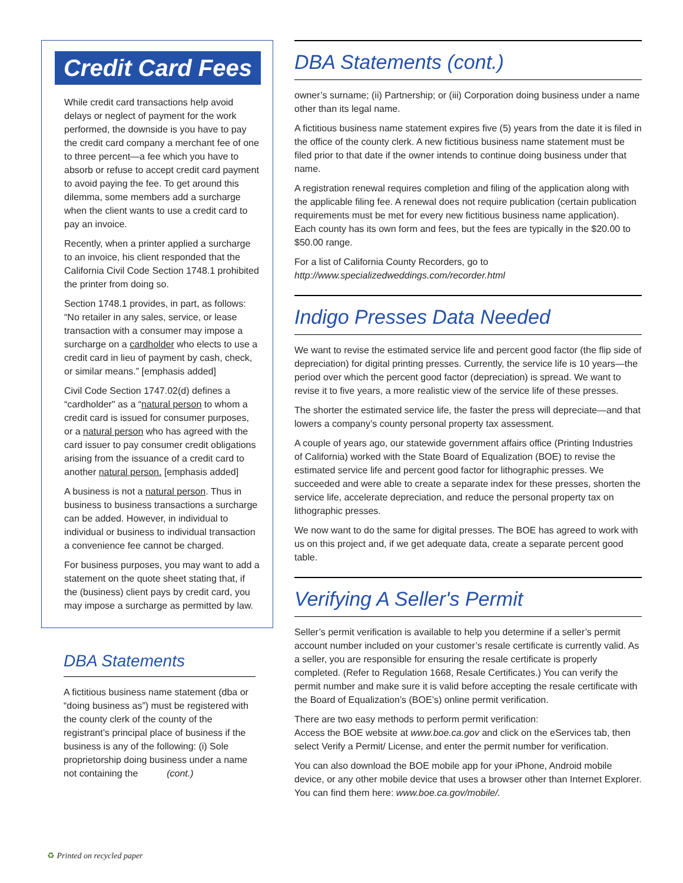Credit Card Fees
While credit card transactions help avoid delays or neglect of payment for the work performed, the downside is you have to pay the credit card company a merchant fee of one to three percent—a fee which you have to absorb or refuse to accept credit card payment to avoid paying the fee. To get around this dilemma, some members add a surcharge when the client wants to use a credit card to pay an invoice.
Recently, when a printer applied a surcharge to an invoice, his client responded that the California Civil Code Section 1748.1 prohibited the printer from doing so.
Section 1748.1 provides, in part, as follows: “No retailer in any sales, service, or lease transaction with a consumer may impose a surcharge on a cardholder who elects to use a credit card in lieu of payment by cash, check, or similar means.” [emphasis added]
Civil Code Section 1747.02(d) defines a “cardholder" as a “natural person to whom a credit card is issued for consumer purposes, or a natural person who has agreed with the card issuer to pay consumer credit obligations arising from the issuance of a credit card to another natural person. [emphasis added]
A business is not a natural person. Thus in business to business transactions a surcharge can be added. However, in individual to individual or business to individual transaction a convenience fee cannot be charged.
For business purposes, you may want to add a statement on the quote sheet stating that, if the (business) client pays by credit card, you may impose a surcharge as permitted by law.
DBA Statements
A fictitious business name statement (dba or “doing business as”) must be registered with the county clerk of the county of the registrant’s principal place of business if the business is any of the following: (i) Sole proprietorship doing business under a name not containing the (cont.)
DBA Statements (cont.)
owner’s surname; (ii) Partnership; or (iii) Corporation doing business under a name other than its legal name.
A fictitious business name statement expires five (5) years from the date it is filed in the office of the county clerk. A new fictitious business name statement must be filed prior to that date if the owner intends to continue doing business under that name.
A registration renewal requires completion and filing of the application along with the applicable filing fee. A renewal does not require publication (certain publication requirements must be met for every new fictitious business name application). Each county has its own form and fees, but the fees are typically in the $20.00 to $50.00 range.
For a list of California County Recorders, go to
http://www.specializedweddings.com/recorder.html
Indigo Presses Data Needed
We want to revise the estimated service life and percent good factor (the flip side of depreciation) for digital printing presses. Currently, the service life is 10 years—the period over which the percent good factor (depreciation) is spread. We want to revise it to five years, a more realistic view of the service life of these presses.
The shorter the estimated service life, the faster the press will depreciate—and that lowers a company’s county personal property tax assessment.
A couple of years ago, our statewide government affairs office (Printing Industries of California) worked with the State Board of Equalization (BOE) to revise the estimated service life and percent good factor for lithographic presses. We succeeded and were able to create a separate index for these presses, shorten the service life, accelerate depreciation, and reduce the personal property tax on lithographic presses.
We now want to do the same for digital presses. The BOE has agreed to work with us on this project and, if we get adequate data, create a separate percent good table.
Verifying A Seller's Permit
Seller’s permit verification is available to help you determine if a seller’s permit account number included on your customer’s resale certificate is currently valid. As a seller, you are responsible for ensuring the resale certificate is properly completed. (Refer to Regulation 1668, Resale Certificates.) You can verify the permit number and make sure it is valid before accepting the resale certificate with the Board of Equalization’s (BOE’s) online permit verification.
There are two easy methods to perform permit verification:
Access the BOE website at www.boe.ca.gov and click on the eServices tab, then select Verify a Permit/ License, and enter the permit number for verification.
You can also download the BOE mobile app for your iPhone, Android mobile device, or any other mobile device that uses a browser other than Internet Explorer. You can find them here: www.boe.ca.gov/mobile/.
♻ Printed on recycled paper